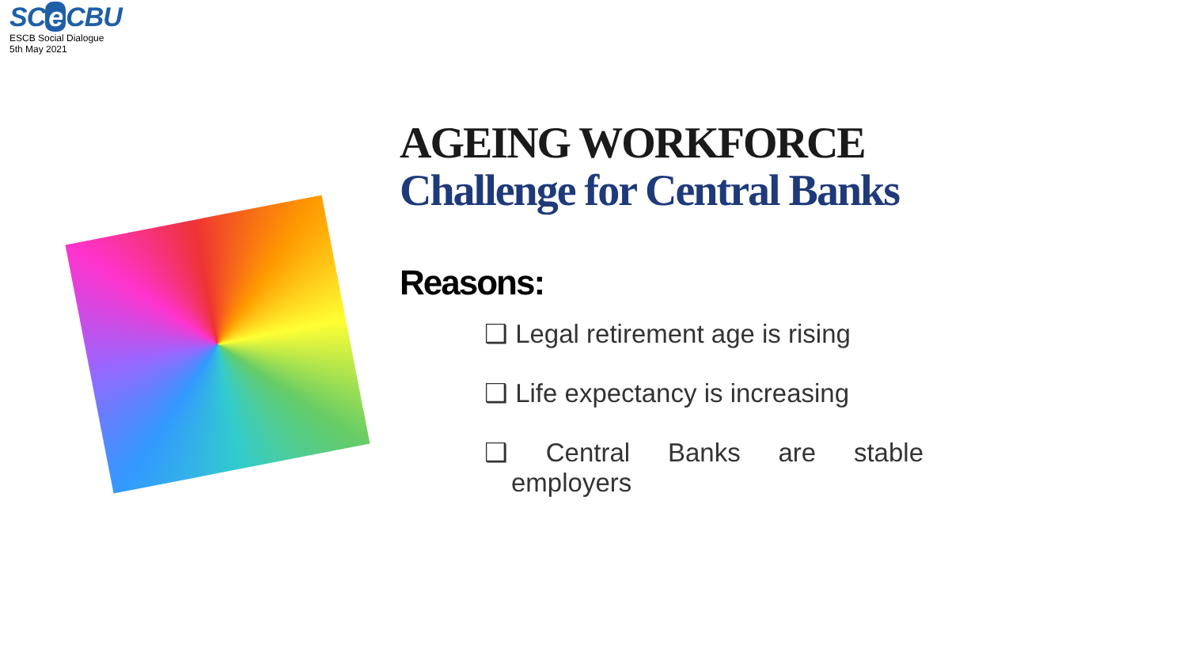SC e CBU
ESCB Social Dialogue
5th May 2021
AGEING WORKFORCE
Challenge for Central Banks
Reasons:
❑ Legal retirement age is rising
❑ Life expectancy is increasing
❑ Central Banks are stable employers